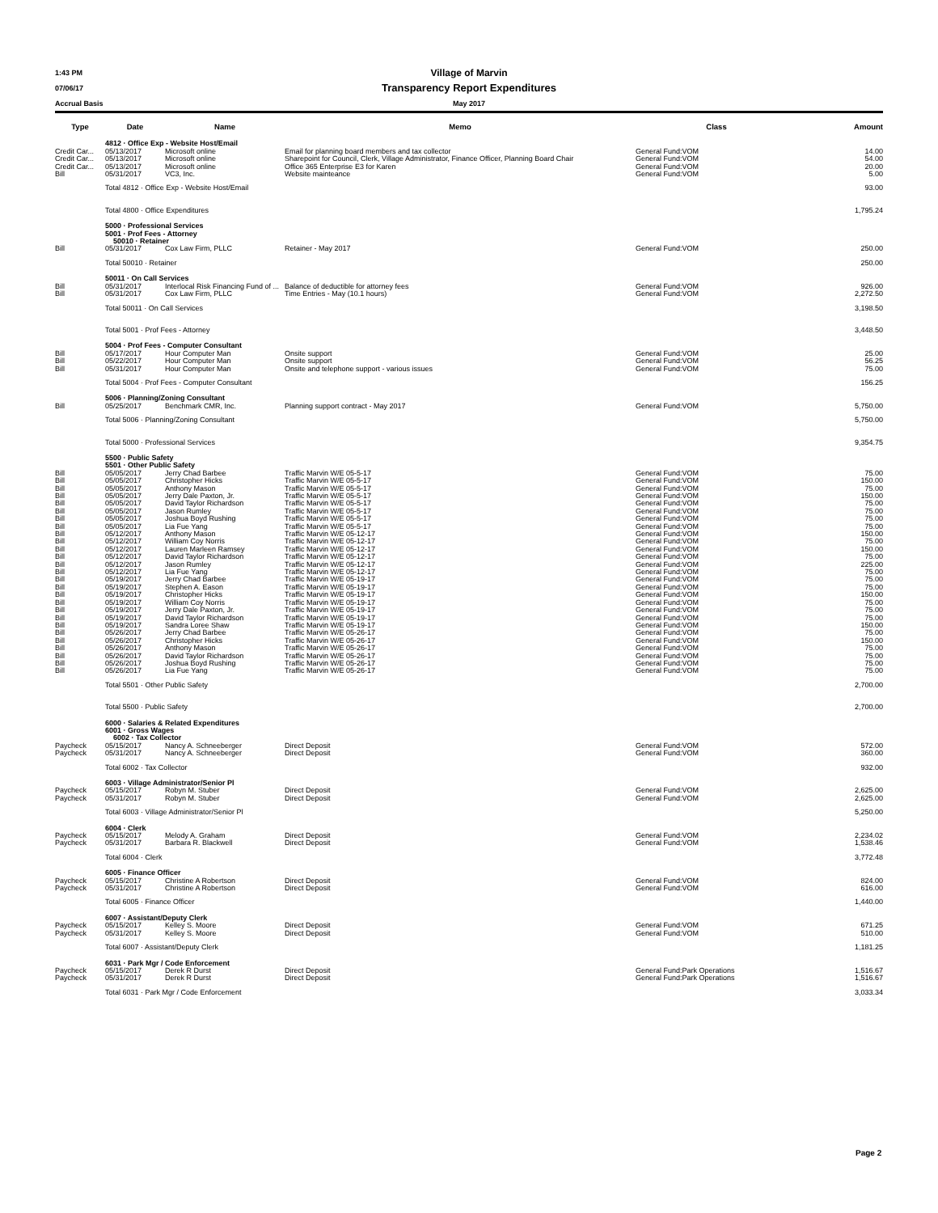1:43 PM Village of Marvin
07/06/17 Transparency Report Expenditures
Accrual Basis May 2017
| Type | Date | Name | Memo | Class | Amount |
| --- | --- | --- | --- | --- | --- |
| | 4812 · Office Exp - Website Host/Email | | | | |
| Credit Car... | 05/13/2017 | Microsoft online | Email for planning board members and tax collector | General Fund:VOM | 14.00 |
| Credit Car... | 05/13/2017 | Microsoft online | Sharepoint for Council, Clerk, Village Administrator, Finance Officer, Planning Board Chair | General Fund:VOM | 54.00 |
| Credit Car... | 05/13/2017 | Microsoft online | Office 365 Enterprise E3 for Karen | General Fund:VOM | 20.00 |
| Bill | 05/31/2017 | VC3, Inc. | Website mainteance | General Fund:VOM | 5.00 |
| | Total 4812 · Office Exp - Website Host/Email | | | | 93.00 |
| | Total 4800 · Office Expenditures | | | | 1,795.24 |
| | 5000 · Professional Services 5001 · Prof Fees - Attorney 50010 · Retainer | | | | |
| Bill | 05/31/2017 | Cox Law Firm, PLLC | Retainer - May 2017 | General Fund:VOM | 250.00 |
| | Total 50010 · Retainer | | | | 250.00 |
| | 50011 · On Call Services | | | | |
| Bill | 05/31/2017 | Interlocal Risk Financing Fund of ... | Balance of deductible for attorney fees | General Fund:VOM | 926.00 |
| Bill | 05/31/2017 | Cox Law Firm, PLLC | Time Entries - May (10.1 hours) | General Fund:VOM | 2,272.50 |
| | Total 50011 · On Call Services | | | | 3,198.50 |
| | Total 5001 · Prof Fees - Attorney | | | | 3,448.50 |
| | 5004 · Prof Fees - Computer Consultant | | | | |
| Bill | 05/17/2017 | Hour Computer Man | Onsite support | General Fund:VOM | 25.00 |
| Bill | 05/22/2017 | Hour Computer Man | Onsite support | General Fund:VOM | 56.25 |
| Bill | 05/31/2017 | Hour Computer Man | Onsite and telephone support - various issues | General Fund:VOM | 75.00 |
| | Total 5004 · Prof Fees - Computer Consultant | | | | 156.25 |
| | 5006 · Planning/Zoning Consultant | | | | |
| Bill | 05/25/2017 | Benchmark CMR, Inc. | Planning support contract - May 2017 | General Fund:VOM | 5,750.00 |
| | Total 5006 · Planning/Zoning Consultant | | | | 5,750.00 |
| | Total 5000 · Professional Services | | | | 9,354.75 |
| | 5500 · Public Safety 5501 · Other Public Safety | | | | |
| Bill | 05/05/2017 | Jerry Chad Barbee | Traffic Marvin W/E 05-5-17 | General Fund:VOM | 75.00 |
| Bill | 05/05/2017 | Christopher Hicks | Traffic Marvin W/E 05-5-17 | General Fund:VOM | 150.00 |
| Bill | 05/05/2017 | Anthony Mason | Traffic Marvin W/E 05-5-17 | General Fund:VOM | 75.00 |
| Bill | 05/05/2017 | Jerry Dale Paxton, Jr. | Traffic Marvin W/E 05-5-17 | General Fund:VOM | 150.00 |
| Bill | 05/05/2017 | David Taylor Richardson | Traffic Marvin W/E 05-5-17 | General Fund:VOM | 75.00 |
| Bill | 05/05/2017 | Jason Rumley | Traffic Marvin W/E 05-5-17 | General Fund:VOM | 75.00 |
| Bill | 05/05/2017 | Joshua Boyd Rushing | Traffic Marvin W/E 05-5-17 | General Fund:VOM | 75.00 |
| Bill | 05/05/2017 | Lia Fue Yang | Traffic Marvin W/E 05-5-17 | General Fund:VOM | 75.00 |
| Bill | 05/12/2017 | Anthony Mason | Traffic Marvin W/E 05-12-17 | General Fund:VOM | 150.00 |
| Bill | 05/12/2017 | William Coy Norris | Traffic Marvin W/E 05-12-17 | General Fund:VOM | 75.00 |
| Bill | 05/12/2017 | Lauren Marleen Ramsey | Traffic Marvin W/E 05-12-17 | General Fund:VOM | 150.00 |
| Bill | 05/12/2017 | David Taylor Richardson | Traffic Marvin W/E 05-12-17 | General Fund:VOM | 75.00 |
| Bill | 05/12/2017 | Jason Rumley | Traffic Marvin W/E 05-12-17 | General Fund:VOM | 225.00 |
| Bill | 05/12/2017 | Lia Fue Yang | Traffic Marvin W/E 05-12-17 | General Fund:VOM | 75.00 |
| Bill | 05/19/2017 | Jerry Chad Barbee | Traffic Marvin W/E 05-19-17 | General Fund:VOM | 75.00 |
| Bill | 05/19/2017 | Stephen A. Eason | Traffic Marvin W/E 05-19-17 | General Fund:VOM | 75.00 |
| Bill | 05/19/2017 | Christopher Hicks | Traffic Marvin W/E 05-19-17 | General Fund:VOM | 150.00 |
| Bill | 05/19/2017 | William Coy Norris | Traffic Marvin W/E 05-19-17 | General Fund:VOM | 75.00 |
| Bill | 05/19/2017 | Jerry Dale Paxton, Jr. | Traffic Marvin W/E 05-19-17 | General Fund:VOM | 75.00 |
| Bill | 05/19/2017 | David Taylor Richardson | Traffic Marvin W/E 05-19-17 | General Fund:VOM | 75.00 |
| Bill | 05/19/2017 | Sandra Loree Shaw | Traffic Marvin W/E 05-19-17 | General Fund:VOM | 150.00 |
| Bill | 05/26/2017 | Jerry Chad Barbee | Traffic Marvin W/E 05-26-17 | General Fund:VOM | 75.00 |
| Bill | 05/26/2017 | Christopher Hicks | Traffic Marvin W/E 05-26-17 | General Fund:VOM | 150.00 |
| Bill | 05/26/2017 | Anthony Mason | Traffic Marvin W/E 05-26-17 | General Fund:VOM | 75.00 |
| Bill | 05/26/2017 | David Taylor Richardson | Traffic Marvin W/E 05-26-17 | General Fund:VOM | 75.00 |
| Bill | 05/26/2017 | Joshua Boyd Rushing | Traffic Marvin W/E 05-26-17 | General Fund:VOM | 75.00 |
| Bill | 05/26/2017 | Lia Fue Yang | Traffic Marvin W/E 05-26-17 | General Fund:VOM | 75.00 |
| | Total 5501 · Other Public Safety | | | | 2,700.00 |
| | Total 5500 · Public Safety | | | | 2,700.00 |
| | 6000 · Salaries & Related Expenditures 6001 · Gross Wages 6002 · Tax Collector | | | | |
| Paycheck | 05/15/2017 | Nancy A. Schneeberger | Direct Deposit | General Fund:VOM | 572.00 |
| Paycheck | 05/31/2017 | Nancy A. Schneeberger | Direct Deposit | General Fund:VOM | 360.00 |
| | Total 6002 · Tax Collector | | | | 932.00 |
| | 6003 · Village Administrator/Senior Pl | | | | |
| Paycheck | 05/15/2017 | Robyn M. Stuber | Direct Deposit | General Fund:VOM | 2,625.00 |
| Paycheck | 05/31/2017 | Robyn M. Stuber | Direct Deposit | General Fund:VOM | 2,625.00 |
| | Total 6003 · Village Administrator/Senior Pl | | | | 5,250.00 |
| | 6004 · Clerk | | | | |
| Paycheck | 05/15/2017 | Melody A. Graham | Direct Deposit | General Fund:VOM | 2,234.02 |
| Paycheck | 05/31/2017 | Barbara R. Blackwell | Direct Deposit | General Fund:VOM | 1,538.46 |
| | Total 6004 · Clerk | | | | 3,772.48 |
| | 6005 · Finance Officer | | | | |
| Paycheck | 05/15/2017 | Christine A Robertson | Direct Deposit | General Fund:VOM | 824.00 |
| Paycheck | 05/31/2017 | Christine A Robertson | Direct Deposit | General Fund:VOM | 616.00 |
| | Total 6005 · Finance Officer | | | | 1,440.00 |
| | 6007 · Assistant/Deputy Clerk | | | | |
| Paycheck | 05/15/2017 | Kelley S. Moore | Direct Deposit | General Fund:VOM | 671.25 |
| Paycheck | 05/31/2017 | Kelley S. Moore | Direct Deposit | General Fund:VOM | 510.00 |
| | Total 6007 · Assistant/Deputy Clerk | | | | 1,181.25 |
| | 6031 · Park Mgr / Code Enforcement | | | | |
| Paycheck | 05/15/2017 | Derek R Durst | Direct Deposit | General Fund:Park Operations | 1,516.67 |
| Paycheck | 05/31/2017 | Derek R Durst | Direct Deposit | General Fund:Park Operations | 1,516.67 |
| | Total 6031 · Park Mgr / Code Enforcement | | | | 3,033.34 |
Page 2